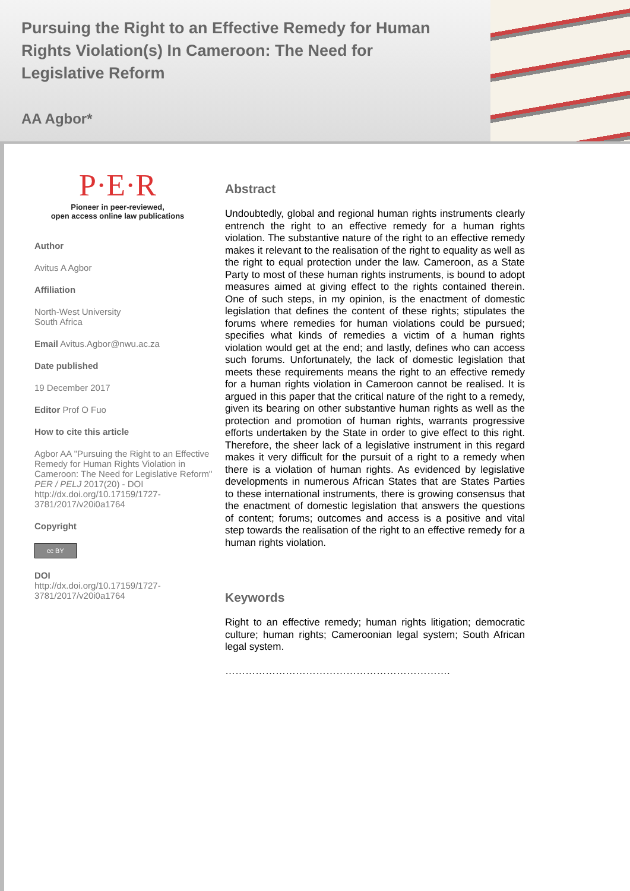Pursuing the Right to an Effective Remedy for Human Rights Violation(s) In Cameroon: The Need for Legislative Reform
AA Agbor*
P·E·R
Pioneer in peer-reviewed,
open access online law publications
Author
Avitus A Agbor
Affiliation
North-West University
South Africa
Email Avitus.Agbor@nwu.ac.za
Date published
19 December 2017
Editor Prof O Fuo
How to cite this article
Agbor AA "Pursuing the Right to an Effective Remedy for Human Rights Violation in Cameroon: The Need for Legislative Reform" PER / PELJ 2017(20) - DOI http://dx.doi.org/10.17159/1727-3781/2017/v20i0a1764
Copyright
cc BY
DOI
http://dx.doi.org/10.17159/1727-3781/2017/v20i0a1764
Abstract
Undoubtedly, global and regional human rights instruments clearly entrench the right to an effective remedy for a human rights violation. The substantive nature of the right to an effective remedy makes it relevant to the realisation of the right to equality as well as the right to equal protection under the law. Cameroon, as a State Party to most of these human rights instruments, is bound to adopt measures aimed at giving effect to the rights contained therein. One of such steps, in my opinion, is the enactment of domestic legislation that defines the content of these rights; stipulates the forums where remedies for human violations could be pursued; specifies what kinds of remedies a victim of a human rights violation would get at the end; and lastly, defines who can access such forums. Unfortunately, the lack of domestic legislation that meets these requirements means the right to an effective remedy for a human rights violation in Cameroon cannot be realised. It is argued in this paper that the critical nature of the right to a remedy, given its bearing on other substantive human rights as well as the protection and promotion of human rights, warrants progressive efforts undertaken by the State in order to give effect to this right. Therefore, the sheer lack of a legislative instrument in this regard makes it very difficult for the pursuit of a right to a remedy when there is a violation of human rights. As evidenced by legislative developments in numerous African States that are States Parties to these international instruments, there is growing consensus that the enactment of domestic legislation that answers the questions of content; forums; outcomes and access is a positive and vital step towards the realisation of the right to an effective remedy for a human rights violation.
Keywords
Right to an effective remedy; human rights litigation; democratic culture; human rights; Cameroonian legal system; South African legal system.
………………………………………………………….